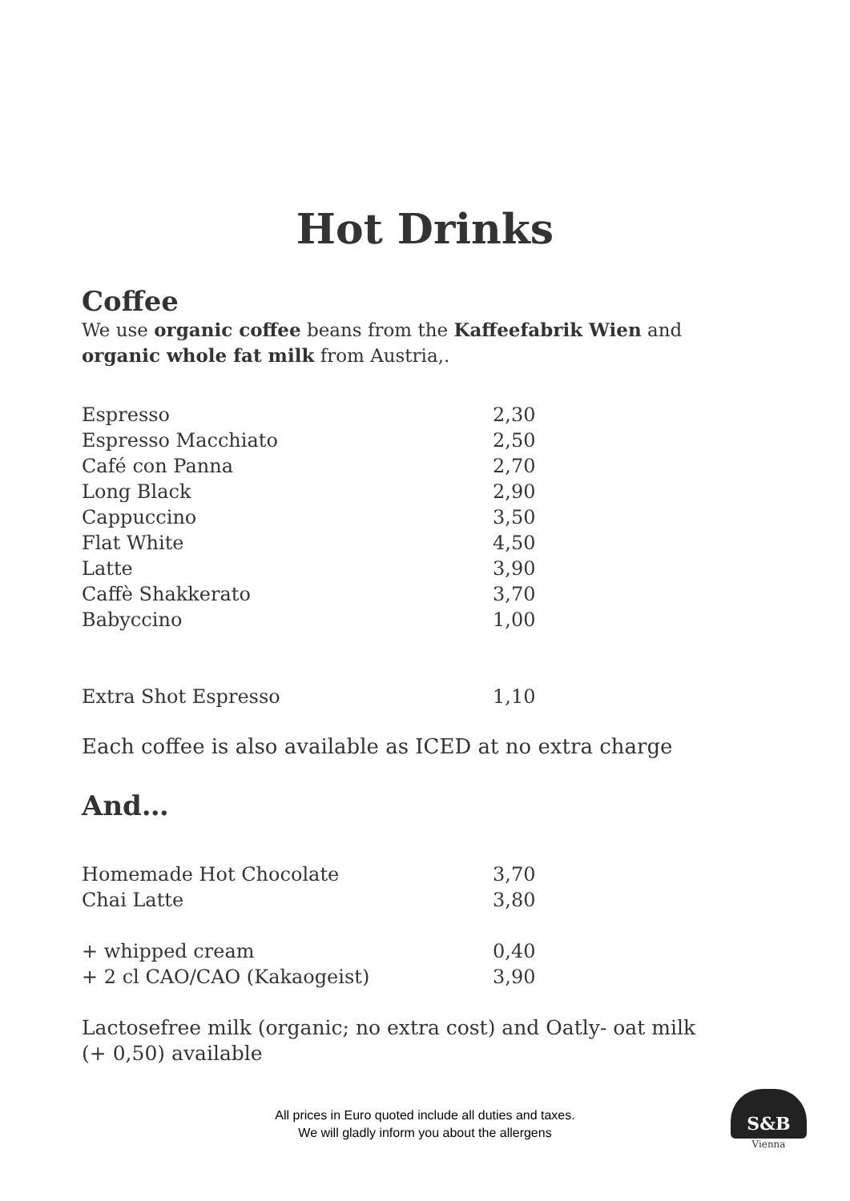Hot Drinks
Coffee
We use organic coffee beans from the Kaffeefabrik Wien and
organic whole fat milk from Austria,.
| Espresso | 2,30 |
| Espresso Macchiato | 2,50 |
| Café con Panna | 2,70 |
| Long Black | 2,90 |
| Cappuccino | 3,50 |
| Flat White | 4,50 |
| Latte | 3,90 |
| Caffè Shakkerato | 3,70 |
| Babyccino | 1,00 |
| Extra Shot Espresso | 1,10 |
Each coffee is also available as ICED at no extra charge
And…
| Homemade Hot Chocolate | 3,70 |
| Chai Latte | 3,80 |
| + whipped cream | 0,40 |
| + 2 cl CAO/CAO (Kakaogeist) | 3,90 |
Lactosefree milk (organic; no extra cost) and Oatly- oat milk
(+ 0,50) available
All prices in Euro quoted include all duties and taxes.
We will gladly inform you about the allergens
S&B
Vienna